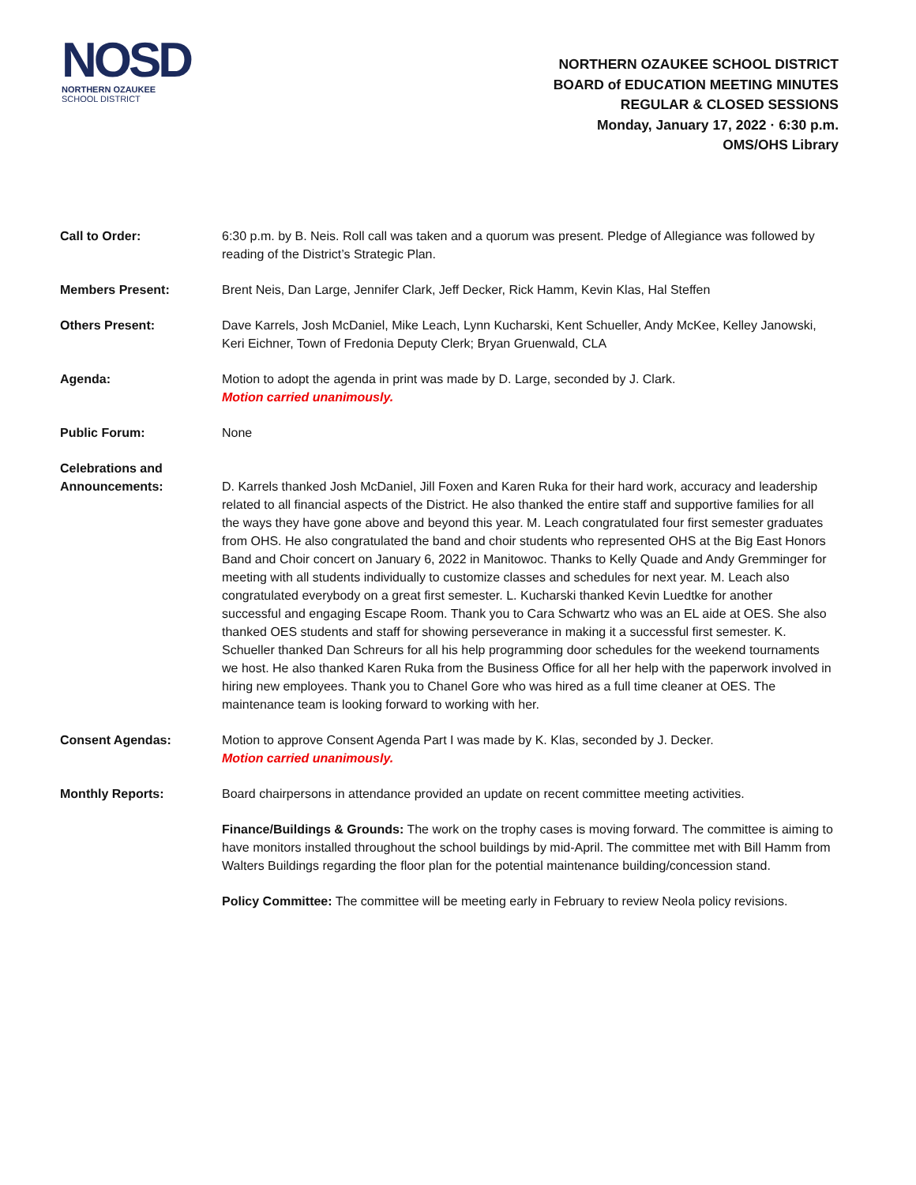NOSD
NORTHERN OZAUKEE
SCHOOL DISTRICT
NORTHERN OZAUKEE SCHOOL DISTRICT
BOARD of EDUCATION MEETING MINUTES
REGULAR & CLOSED SESSIONS
Monday, January 17, 2022 · 6:30 p.m.
OMS/OHS Library
Call to Order: 6:30 p.m. by B. Neis. Roll call was taken and a quorum was present. Pledge of Allegiance was followed by reading of the District’s Strategic Plan.
Members Present: Brent Neis, Dan Large, Jennifer Clark, Jeff Decker, Rick Hamm, Kevin Klas, Hal Steffen
Others Present: Dave Karrels, Josh McDaniel, Mike Leach, Lynn Kucharski, Kent Schueller, Andy McKee, Kelley Janowski, Keri Eichner, Town of Fredonia Deputy Clerk; Bryan Gruenwald, CLA
Agenda: Motion to adopt the agenda in print was made by D. Large, seconded by J. Clark.
Motion carried unanimously.
Public Forum: None
Celebrations and Announcements:
D. Karrels thanked Josh McDaniel, Jill Foxen and Karen Ruka for their hard work, accuracy and leadership related to all financial aspects of the District. He also thanked the entire staff and supportive families for all the ways they have gone above and beyond this year. M. Leach congratulated four first semester graduates from OHS. He also congratulated the band and choir students who represented OHS at the Big East Honors Band and Choir concert on January 6, 2022 in Manitowoc. Thanks to Kelly Quade and Andy Gremminger for meeting with all students individually to customize classes and schedules for next year. M. Leach also congratulated everybody on a great first semester. L. Kucharski thanked Kevin Luedtke for another successful and engaging Escape Room. Thank you to Cara Schwartz who was an EL aide at OES. She also thanked OES students and staff for showing perseverance in making it a successful first semester. K. Schueller thanked Dan Schreurs for all his help programming door schedules for the weekend tournaments we host. He also thanked Karen Ruka from the Business Office for all her help with the paperwork involved in hiring new employees. Thank you to Chanel Gore who was hired as a full time cleaner at OES. The maintenance team is looking forward to working with her.
Consent Agendas: Motion to approve Consent Agenda Part I was made by K. Klas, seconded by J. Decker.
Motion carried unanimously.
Monthly Reports: Board chairpersons in attendance provided an update on recent committee meeting activities.
Finance/Buildings & Grounds: The work on the trophy cases is moving forward. The committee is aiming to have monitors installed throughout the school buildings by mid-April. The committee met with Bill Hamm from Walters Buildings regarding the floor plan for the potential maintenance building/concession stand.
Policy Committee: The committee will be meeting early in February to review Neola policy revisions.